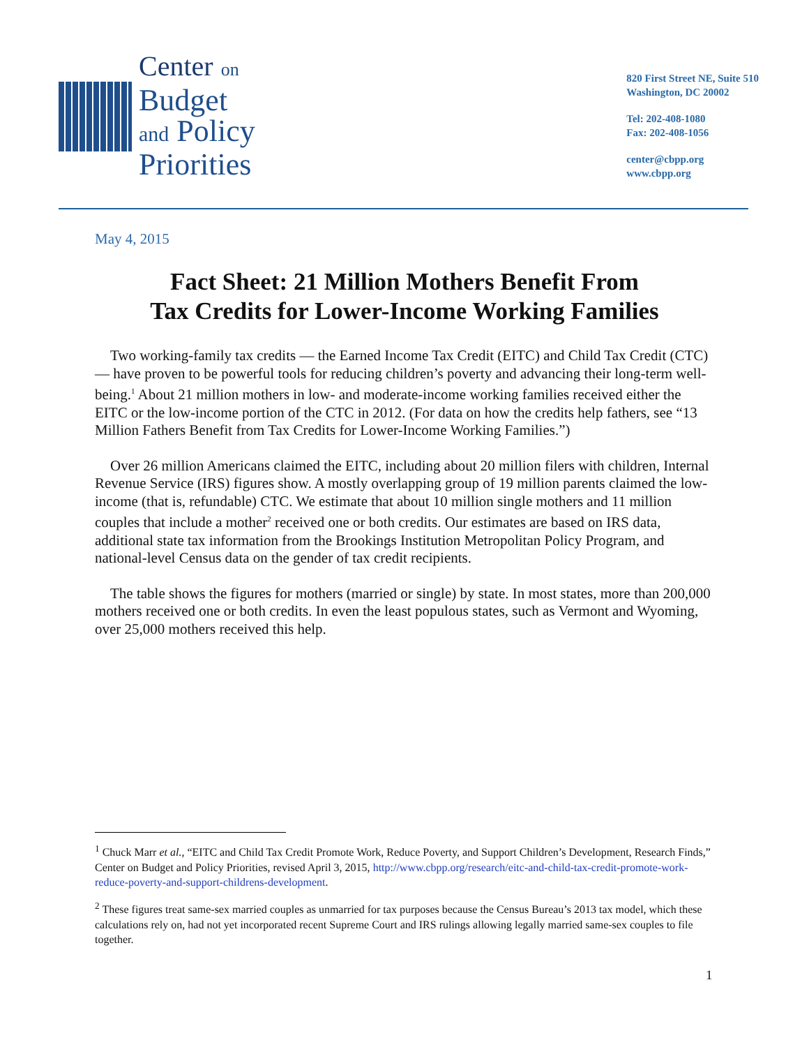Center on
Budget
and Policy
Priorities
820 First Street NE, Suite 510
Washington, DC 20002
Tel: 202-408-1080
Fax: 202-408-1056
center@cbpp.org
www.cbpp.org
May 4, 2015
Fact Sheet: 21 Million Mothers Benefit From
Tax Credits for Lower-Income Working Families
Two working-family tax credits — the Earned Income Tax Credit (EITC) and Child Tax Credit (CTC) — have proven to be powerful tools for reducing children’s poverty and advancing their long-term well-being.<sup>1</sup> About 21 million mothers in low- and moderate-income working families received either the EITC or the low-income portion of the CTC in 2012. (For data on how the credits help fathers, see “13 Million Fathers Benefit from Tax Credits for Lower-Income Working Families.”)
Over 26 million Americans claimed the EITC, including about 20 million filers with children, Internal Revenue Service (IRS) figures show. A mostly overlapping group of 19 million parents claimed the low-income (that is, refundable) CTC. We estimate that about 10 million single mothers and 11 million couples that include a mother<sup>2</sup> received one or both credits. Our estimates are based on IRS data, additional state tax information from the Brookings Institution Metropolitan Policy Program, and national-level Census data on the gender of tax credit recipients.
The table shows the figures for mothers (married or single) by state. In most states, more than 200,000 mothers received one or both credits. In even the least populous states, such as Vermont and Wyoming, over 25,000 mothers received this help.
<sup>1</sup> Chuck Marr et al., “EITC and Child Tax Credit Promote Work, Reduce Poverty, and Support Children’s Development, Research Finds,” Center on Budget and Policy Priorities, revised April 3, 2015, http://www.cbpp.org/research/eitc-and-child-tax-credit-promote-work-reduce-poverty-and-support-childrens-development.
<sup>2</sup> These figures treat same-sex married couples as unmarried for tax purposes because the Census Bureau’s 2013 tax model, which these calculations rely on, had not yet incorporated recent Supreme Court and IRS rulings allowing legally married same-sex couples to file together.
1